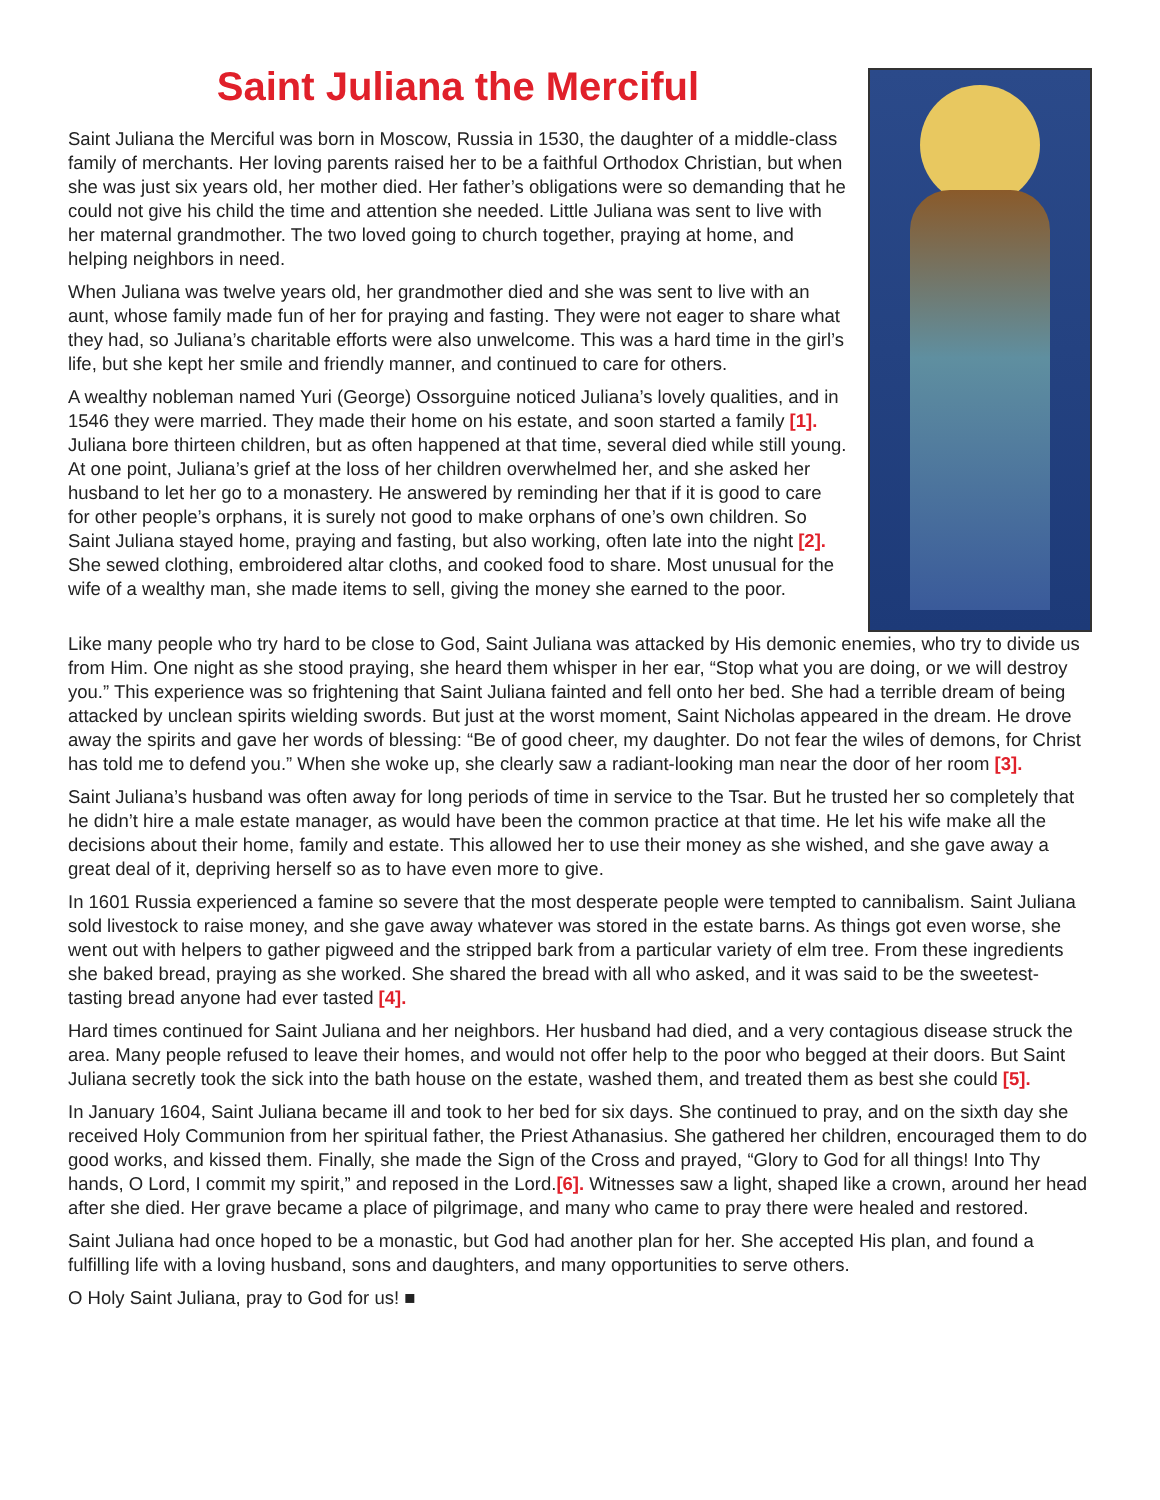Saint Juliana the Merciful
Saint Juliana the Merciful was born in Moscow, Russia in 1530, the daughter of a middle-class family of merchants. Her loving parents raised her to be a faithful Orthodox Christian, but when she was just six years old, her mother died. Her father’s obligations were so demanding that he could not give his child the time and attention she needed. Little Juliana was sent to live with her maternal grandmother. The two loved going to church together, praying at home, and helping neighbors in need.
When Juliana was twelve years old, her grandmother died and she was sent to live with an aunt, whose family made fun of her for praying and fasting. They were not eager to share what they had, so Juliana’s charitable efforts were also unwelcome. This was a hard time in the girl’s life, but she kept her smile and friendly manner, and continued to care for others.
A wealthy nobleman named Yuri (George) Ossorguine noticed Juliana’s lovely qualities, and in 1546 they were married. They made their home on his estate, and soon started a family [1]. Juliana bore thirteen children, but as often happened at that time, several died while still young. At one point, Juliana’s grief at the loss of her children overwhelmed her, and she asked her husband to let her go to a monastery. He answered by reminding her that if it is good to care for other people’s orphans, it is surely not good to make orphans of one’s own children. So Saint Juliana stayed home, praying and fasting, but also working, often late into the night [2]. She sewed clothing, embroidered altar cloths, and cooked food to share. Most unusual for the wife of a wealthy man, she made items to sell, giving the money she earned to the poor.
Like many people who try hard to be close to God, Saint Juliana was attacked by His demonic enemies, who try to divide us from Him. One night as she stood praying, she heard them whisper in her ear, “Stop what you are doing, or we will destroy you.” This experience was so frightening that Saint Juliana fainted and fell onto her bed. She had a terrible dream of being attacked by unclean spirits wielding swords. But just at the worst moment, Saint Nicholas appeared in the dream. He drove away the spirits and gave her words of blessing: “Be of good cheer, my daughter. Do not fear the wiles of demons, for Christ has told me to defend you.” When she woke up, she clearly saw a radiant-looking man near the door of her room [3].
Saint Juliana’s husband was often away for long periods of time in service to the Tsar. But he trusted her so completely that he didn’t hire a male estate manager, as would have been the common practice at that time. He let his wife make all the decisions about their home, family and estate. This allowed her to use their money as she wished, and she gave away a great deal of it, depriving herself so as to have even more to give.
In 1601 Russia experienced a famine so severe that the most desperate people were tempted to cannibalism. Saint Juliana sold livestock to raise money, and she gave away whatever was stored in the estate barns. As things got even worse, she went out with helpers to gather pigweed and the stripped bark from a particular variety of elm tree. From these ingredients she baked bread, praying as she worked. She shared the bread with all who asked, and it was said to be the sweetest-tasting bread anyone had ever tasted [4].
Hard times continued for Saint Juliana and her neighbors. Her husband had died, and a very contagious disease struck the area. Many people refused to leave their homes, and would not offer help to the poor who begged at their doors. But Saint Juliana secretly took the sick into the bath house on the estate, washed them, and treated them as best she could [5].
In January 1604, Saint Juliana became ill and took to her bed for six days. She continued to pray, and on the sixth day she received Holy Communion from her spiritual father, the Priest Athanasius. She gathered her children, encouraged them to do good works, and kissed them. Finally, she made the Sign of the Cross and prayed, “Glory to God for all things! Into Thy hands, O Lord, I commit my spirit,” and reposed in the Lord.[6]. Witnesses saw a light, shaped like a crown, around her head after she died. Her grave became a place of pilgrimage, and many who came to pray there were healed and restored.
Saint Juliana had once hoped to be a monastic, but God had another plan for her. She accepted His plan, and found a fulfilling life with a loving husband, sons and daughters, and many opportunities to serve others.
O Holy Saint Juliana, pray to God for us! ■